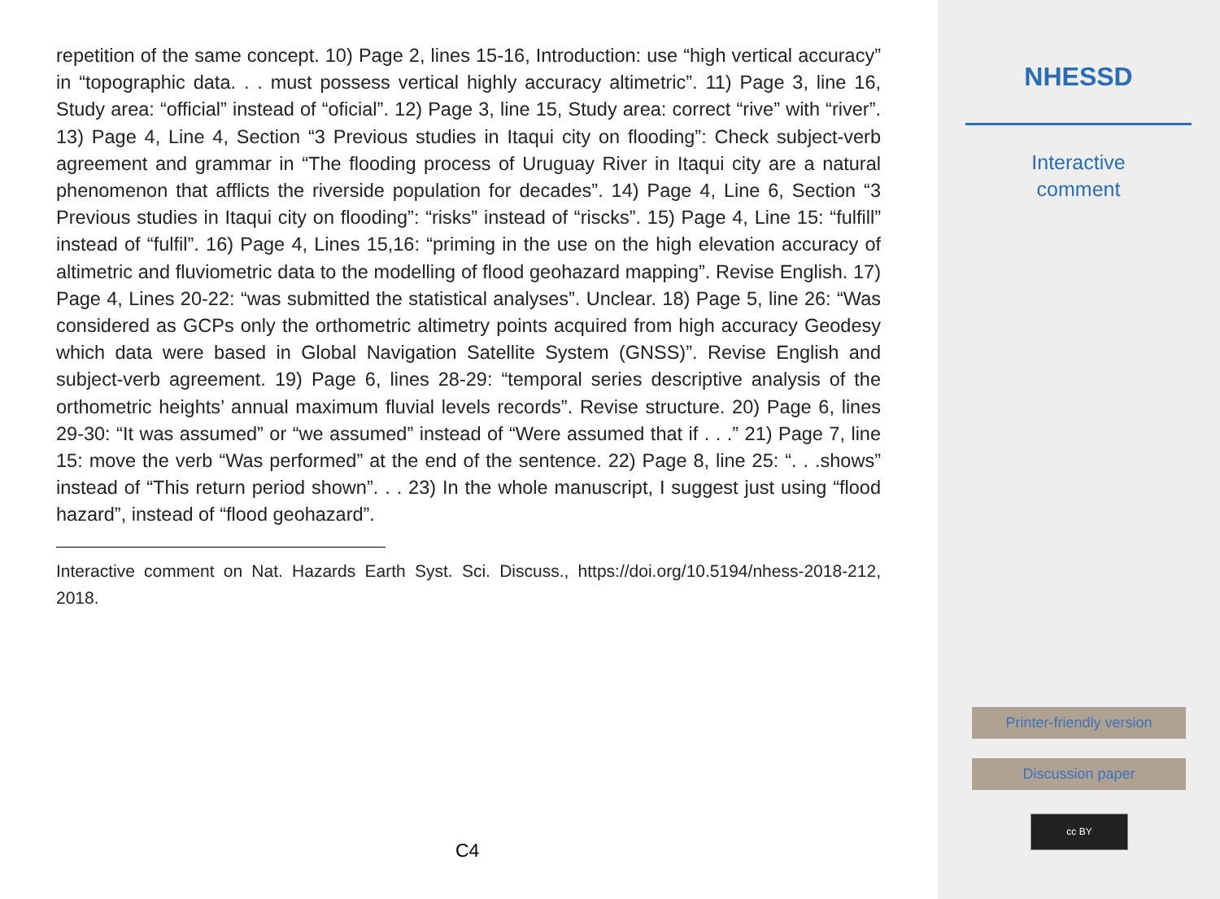repetition of the same concept. 10) Page 2, lines 15-16, Introduction: use “high vertical accuracy” in “topographic data. . . must possess vertical highly accuracy altimetric”. 11) Page 3, line 16, Study area: “official” instead of “oficial”. 12) Page 3, line 15, Study area: correct “rive” with “river”. 13) Page 4, Line 4, Section “3 Previous studies in Itaqui city on flooding”: Check subject-verb agreement and grammar in “The flooding process of Uruguay River in Itaqui city are a natural phenomenon that afflicts the riverside population for decades”. 14) Page 4, Line 6, Section “3 Previous studies in Itaqui city on flooding”: “risks” instead of “riscks”. 15) Page 4, Line 15: “fulfill” instead of “fulfil”. 16) Page 4, Lines 15,16: “priming in the use on the high elevation accuracy of altimetric and fluviometric data to the modelling of flood geohazard mapping”. Revise English. 17) Page 4, Lines 20-22: “was submitted the statistical analyses”. Unclear. 18) Page 5, line 26: “Was considered as GCPs only the orthometric altimetry points acquired from high accuracy Geodesy which data were based in Global Navigation Satellite System (GNSS)”. Revise English and subject-verb agreement. 19) Page 6, lines 28-29: “temporal series descriptive analysis of the orthometric heights’ annual maximum fluvial levels records”. Revise structure. 20) Page 6, lines 29-30: “It was assumed” or “we assumed” instead of “Were assumed that if . . .” 21) Page 7, line 15: move the verb “Was performed” at the end of the sentence. 22) Page 8, line 25: “. . .shows” instead of “This return period shown”. . . 23) In the whole manuscript, I suggest just using “flood hazard”, instead of “flood geohazard”.
Interactive comment on Nat. Hazards Earth Syst. Sci. Discuss., https://doi.org/10.5194/nhess-2018-212, 2018.
C4
NHESSD
Interactive
comment
Printer-friendly version
Discussion paper
cc BY